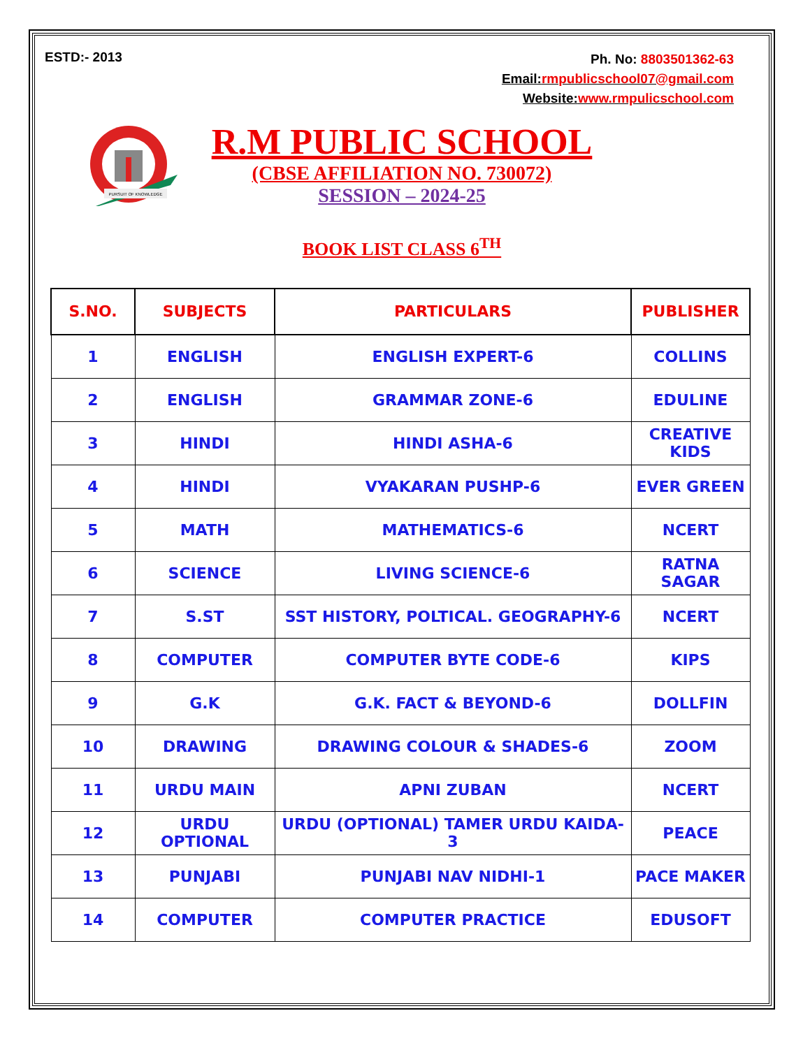ESTD:- 2013
Ph. No: 8803501362-63
Email:rmpublicschool07@gmail.com
Website:www.rmpulicschool.com
PURSUIT OF KNOWLEDGE
R.M PUBLIC SCHOOL
(CBSE AFFILIATION NO. 730072)
SESSION – 2024-25
BOOK LIST CLASS 6<sup>TH</sup>
| S.NO. | SUBJECTS | PARTICULARS | PUBLISHER |
| --- | --- | --- | --- |
| 1 | ENGLISH | ENGLISH EXPERT-6 | COLLINS |
| 2 | ENGLISH | GRAMMAR ZONE-6 | EDULINE |
| 3 | HINDI | HINDI ASHA-6 | CREATIVE KIDS |
| 4 | HINDI | VYAKARAN PUSHP-6 | EVER GREEN |
| 5 | MATH | MATHEMATICS-6 | NCERT |
| 6 | SCIENCE | LIVING SCIENCE-6 | RATNA SAGAR |
| 7 | S.ST | SST HISTORY, POLTICAL. GEOGRAPHY-6 | NCERT |
| 8 | COMPUTER | COMPUTER BYTE CODE-6 | KIPS |
| 9 | G.K | G.K. FACT & BEYOND-6 | DOLLFIN |
| 10 | DRAWING | DRAWING COLOUR & SHADES-6 | ZOOM |
| 11 | URDU MAIN | APNI ZUBAN | NCERT |
| 12 | URDU OPTIONAL | URDU (OPTIONAL) TAMER URDU KAIDA-3 | PEACE |
| 13 | PUNJABI | PUNJABI NAV NIDHI-1 | PACE MAKER |
| 14 | COMPUTER | COMPUTER PRACTICE | EDUSOFT |